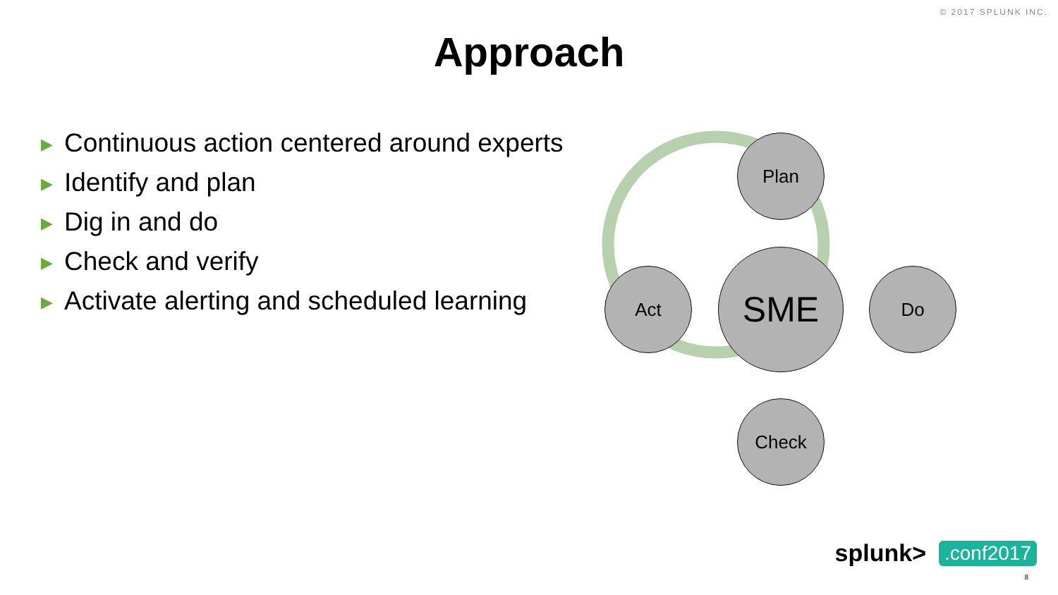© 2017 SPLUNK INC.
Approach
▶ Continuous action centered around experts
▶ Identify and plan
▶ Dig in and do
▶ Check and verify
▶ Activate alerting and scheduled learning
Plan
Do
Act
Check
SME
splunk>.conf2017
8